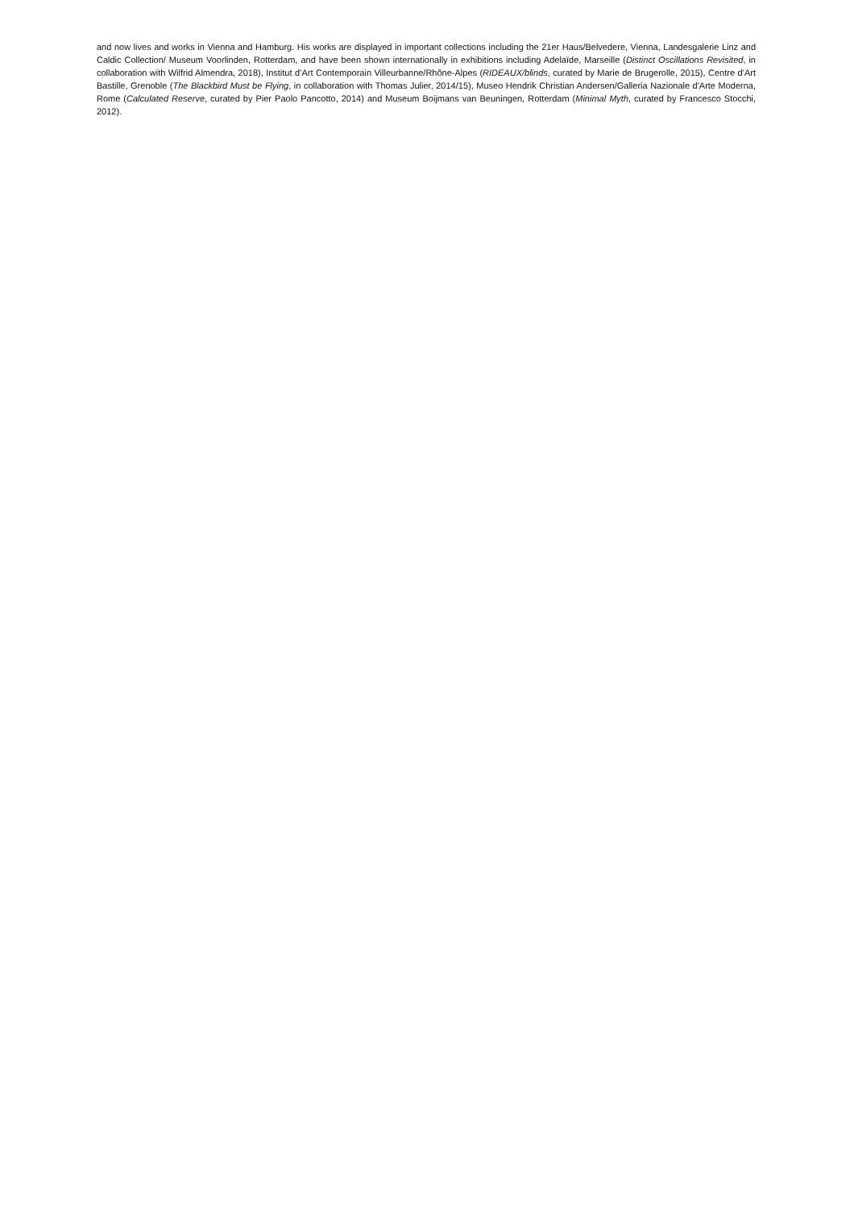and now lives and works in Vienna and Hamburg. His works are displayed in important collections including the 21er Haus/Belvedere, Vienna, Landesgalerie Linz and Caldic Collection/ Museum Voorlinden, Rotterdam, and have been shown internationally in exhibitions including Adelaïde, Marseille (Distinct Oscillations Revisited, in collaboration with Wilfrid Almendra, 2018), Institut d’Art Contemporain Villeurbanne/Rhône-Alpes (RIDEAUX/blinds, curated by Marie de Brugerolle, 2015), Centre d’Art Bastille, Grenoble (The Blackbird Must be Flying, in collaboration with Thomas Julier, 2014/15), Museo Hendrik Christian Andersen/Galleria Nazionale d'Arte Moderna, Rome (Calculated Reserve, curated by Pier Paolo Pancotto, 2014) and Museum Boijmans van Beuningen, Rotterdam (Minimal Myth, curated by Francesco Stocchi, 2012).